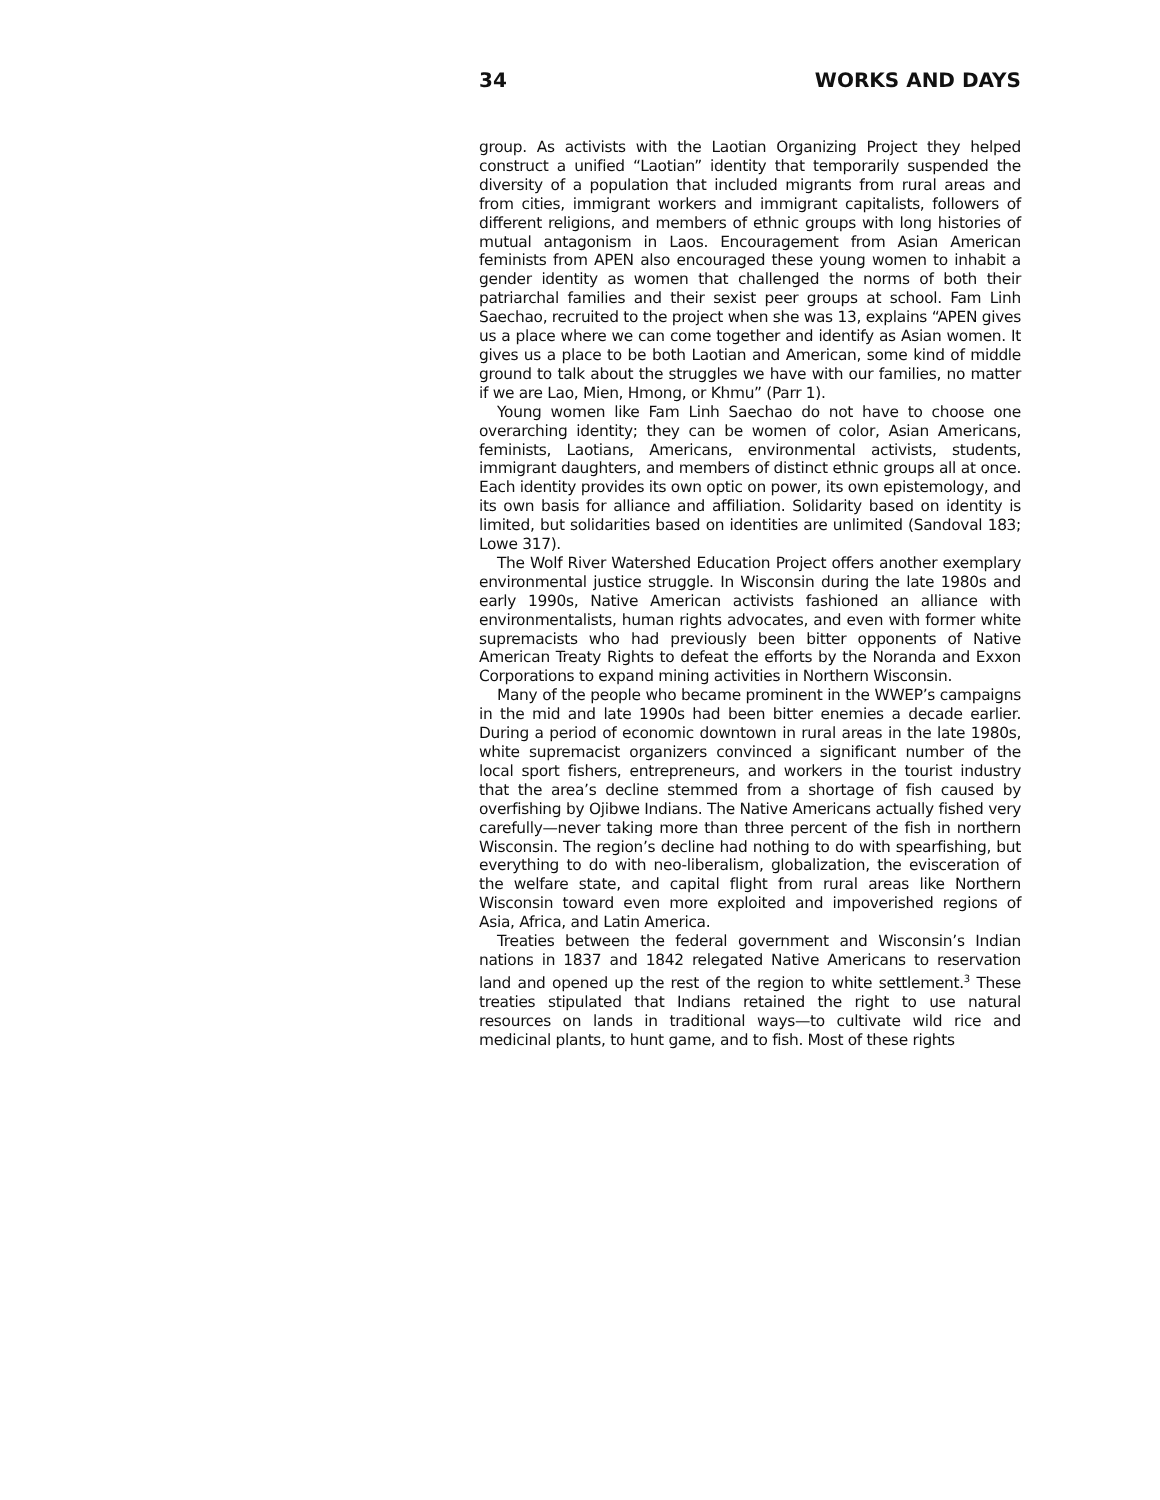34 WORKS AND DAYS
group. As activists with the Laotian Organizing Project they helped construct a unified “Laotian” identity that temporarily suspended the diversity of a population that included migrants from rural areas and from cities, immigrant workers and immigrant capitalists, followers of different religions, and members of ethnic groups with long histories of mutual antagonism in Laos. Encouragement from Asian American feminists from APEN also encouraged these young women to inhabit a gender identity as women that challenged the norms of both their patriarchal families and their sexist peer groups at school. Fam Linh Saechao, recruited to the project when she was 13, explains “APEN gives us a place where we can come together and identify as Asian women. It gives us a place to be both Laotian and American, some kind of middle ground to talk about the struggles we have with our families, no matter if we are Lao, Mien, Hmong, or Khmu” (Parr 1).
Young women like Fam Linh Saechao do not have to choose one overarching identity; they can be women of color, Asian Americans, feminists, Laotians, Americans, environmental activists, students, immigrant daughters, and members of distinct ethnic groups all at once. Each identity provides its own optic on power, its own epistemology, and its own basis for alliance and affiliation. Solidarity based on identity is limited, but solidarities based on identities are unlimited (Sandoval 183; Lowe 317).
The Wolf River Watershed Education Project offers another exemplary environmental justice struggle. In Wisconsin during the late 1980s and early 1990s, Native American activists fashioned an alliance with environmentalists, human rights advocates, and even with former white supremacists who had previously been bitter opponents of Native American Treaty Rights to defeat the efforts by the Noranda and Exxon Corporations to expand mining activities in Northern Wisconsin.
Many of the people who became prominent in the WWEP’s campaigns in the mid and late 1990s had been bitter enemies a decade earlier. During a period of economic downtown in rural areas in the late 1980s, white supremacist organizers convinced a significant number of the local sport fishers, entrepreneurs, and workers in the tourist industry that the area’s decline stemmed from a shortage of fish caused by overfishing by Ojibwe Indians. The Native Americans actually fished very carefully—never taking more than three percent of the fish in northern Wisconsin. The region’s decline had nothing to do with spearfishing, but everything to do with neo-liberalism, globalization, the evisceration of the welfare state, and capital flight from rural areas like Northern Wisconsin toward even more exploited and impoverished regions of Asia, Africa, and Latin America.
Treaties between the federal government and Wisconsin’s Indian nations in 1837 and 1842 relegated Native Americans to reservation land and opened up the rest of the region to white settlement.<sup>3</sup> These treaties stipulated that Indians retained the right to use natural resources on lands in traditional ways—to cultivate wild rice and medicinal plants, to hunt game, and to fish. Most of these rights